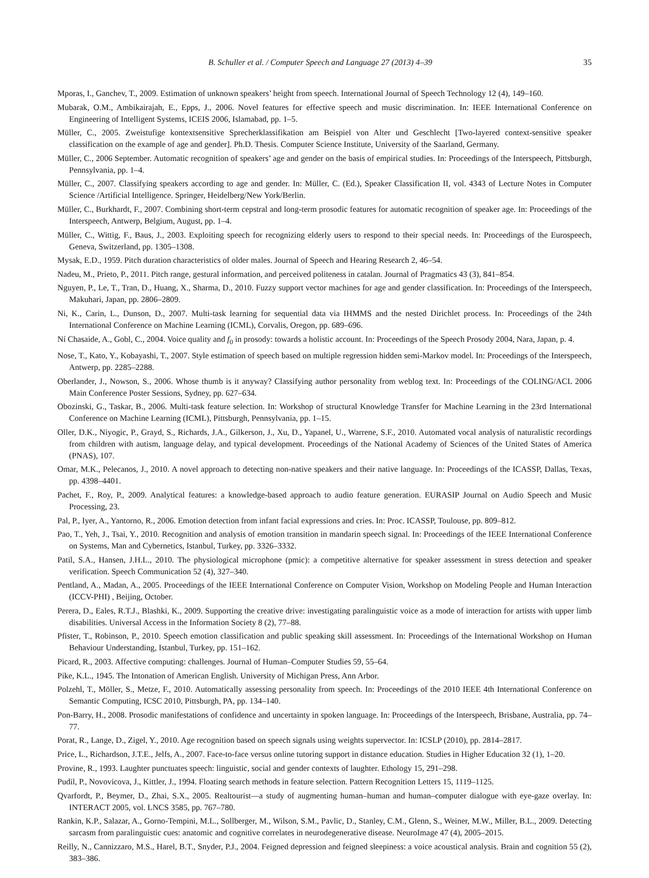B. Schuller et al. / Computer Speech and Language 27 (2013) 4–39 35
Mporas, I., Ganchev, T., 2009. Estimation of unknown speakers’ height from speech. International Journal of Speech Technology 12 (4), 149–160.
Mubarak, O.M., Ambikairajah, E., Epps, J., 2006. Novel features for effective speech and music discrimination. In: IEEE International Conference on Engineering of Intelligent Systems, ICEIS 2006, Islamabad, pp. 1–5.
Müller, C., 2005. Zweistufige kontextsensitive Sprecherklassifikation am Beispiel von Alter und Geschlecht [Two-layered context-sensitive speaker classification on the example of age and gender]. Ph.D. Thesis. Computer Science Institute, University of the Saarland, Germany.
Müller, C., 2006 September. Automatic recognition of speakers’ age and gender on the basis of empirical studies. In: Proceedings of the Interspeech, Pittsburgh, Pennsylvania, pp. 1–4.
Müller, C., 2007. Classifying speakers according to age and gender. In: Müller, C. (Ed.), Speaker Classification II, vol. 4343 of Lecture Notes in Computer Science /Artificial Intelligence. Springer, Heidelberg/New York/Berlin.
Müller, C., Burkhardt, F., 2007. Combining short-term cepstral and long-term prosodic features for automatic recognition of speaker age. In: Proceedings of the Interspeech, Antwerp, Belgium, August, pp. 1–4.
Müller, C., Wittig, F., Baus, J., 2003. Exploiting speech for recognizing elderly users to respond to their special needs. In: Proceedings of the Eurospeech, Geneva, Switzerland, pp. 1305–1308.
Mysak, E.D., 1959. Pitch duration characteristics of older males. Journal of Speech and Hearing Research 2, 46–54.
Nadeu, M., Prieto, P., 2011. Pitch range, gestural information, and perceived politeness in catalan. Journal of Pragmatics 43 (3), 841–854.
Nguyen, P., Le, T., Tran, D., Huang, X., Sharma, D., 2010. Fuzzy support vector machines for age and gender classification. In: Proceedings of the Interspeech, Makuhari, Japan, pp. 2806–2809.
Ni, K., Carin, L., Dunson, D., 2007. Multi-task learning for sequential data via IHMMS and the nested Dirichlet process. In: Proceedings of the 24th International Conference on Machine Learning (ICML), Corvalis, Oregon, pp. 689–696.
Ní Chasaide, A., Gobl, C., 2004. Voice quality and f<sub>0</sub> in prosody: towards a holistic account. In: Proceedings of the Speech Prosody 2004, Nara, Japan, p. 4.
Nose, T., Kato, Y., Kobayashi, T., 2007. Style estimation of speech based on multiple regression hidden semi-Markov model. In: Proceedings of the Interspeech, Antwerp, pp. 2285–2288.
Oberlander, J., Nowson, S., 2006. Whose thumb is it anyway? Classifying author personality from weblog text. In: Proceedings of the COLING/ACL 2006 Main Conference Poster Sessions, Sydney, pp. 627–634.
Obozinski, G., Taskar, B., 2006. Multi-task feature selection. In: Workshop of structural Knowledge Transfer for Machine Learning in the 23rd International Conference on Machine Learning (ICML), Pittsburgh, Pennsylvania, pp. 1–15.
Oller, D.K., Niyogic, P., Grayd, S., Richards, J.A., Gilkerson, J., Xu, D., Yapanel, U., Warrene, S.F., 2010. Automated vocal analysis of naturalistic recordings from children with autism, language delay, and typical development. Proceedings of the National Academy of Sciences of the United States of America (PNAS), 107.
Omar, M.K., Pelecanos, J., 2010. A novel approach to detecting non-native speakers and their native language. In: Proceedings of the ICASSP, Dallas, Texas, pp. 4398–4401.
Pachet, F., Roy, P., 2009. Analytical features: a knowledge-based approach to audio feature generation. EURASIP Journal on Audio Speech and Music Processing, 23.
Pal, P., Iyer, A., Yantorno, R., 2006. Emotion detection from infant facial expressions and cries. In: Proc. ICASSP, Toulouse, pp. 809–812.
Pao, T., Yeh, J., Tsai, Y., 2010. Recognition and analysis of emotion transition in mandarin speech signal. In: Proceedings of the IEEE International Conference on Systems, Man and Cybernetics, Istanbul, Turkey, pp. 3326–3332.
Patil, S.A., Hansen, J.H.L., 2010. The physiological microphone (pmic): a competitive alternative for speaker assessment in stress detection and speaker verification. Speech Communication 52 (4), 327–340.
Pentland, A., Madan, A., 2005. Proceedings of the IEEE International Conference on Computer Vision, Workshop on Modeling People and Human Interaction (ICCV-PHI) , Beijing, October.
Perera, D., Eales, R.T.J., Blashki, K., 2009. Supporting the creative drive: investigating paralinguistic voice as a mode of interaction for artists with upper limb disabilities. Universal Access in the Information Society 8 (2), 77–88.
Pfister, T., Robinson, P., 2010. Speech emotion classification and public speaking skill assessment. In: Proceedings of the International Workshop on Human Behaviour Understanding, Istanbul, Turkey, pp. 151–162.
Picard, R., 2003. Affective computing: challenges. Journal of Human–Computer Studies 59, 55–64.
Pike, K.L., 1945. The Intonation of American English. University of Michigan Press, Ann Arbor.
Polzehl, T., Möller, S., Metze, F., 2010. Automatically assessing personality from speech. In: Proceedings of the 2010 IEEE 4th International Conference on Semantic Computing, ICSC 2010, Pittsburgh, PA, pp. 134–140.
Pon-Barry, H., 2008. Prosodic manifestations of confidence and uncertainty in spoken language. In: Proceedings of the Interspeech, Brisbane, Australia, pp. 74–77.
Porat, R., Lange, D., Zigel, Y., 2010. Age recognition based on speech signals using weights supervector. In: ICSLP (2010), pp. 2814–2817.
Price, L., Richardson, J.T.E., Jelfs, A., 2007. Face-to-face versus online tutoring support in distance education. Studies in Higher Education 32 (1), 1–20.
Provine, R., 1993. Laughter punctuates speech: linguistic, social and gender contexts of laughter. Ethology 15, 291–298.
Pudil, P., Novovicova, J., Kittler, J., 1994. Floating search methods in feature selection. Pattern Recognition Letters 15, 1119–1125.
Qvarfordt, P., Beymer, D., Zhai, S.X., 2005. Realtourist—a study of augmenting human–human and human–computer dialogue with eye-gaze overlay. In: INTERACT 2005, vol. LNCS 3585, pp. 767–780.
Rankin, K.P., Salazar, A., Gorno-Tempini, M.L., Sollberger, M., Wilson, S.M., Pavlic, D., Stanley, C.M., Glenn, S., Weiner, M.W., Miller, B.L., 2009. Detecting sarcasm from paralinguistic cues: anatomic and cognitive correlates in neurodegenerative disease. NeuroImage 47 (4), 2005–2015.
Reilly, N., Cannizzaro, M.S., Harel, B.T., Snyder, P.J., 2004. Feigned depression and feigned sleepiness: a voice acoustical analysis. Brain and cognition 55 (2), 383–386.